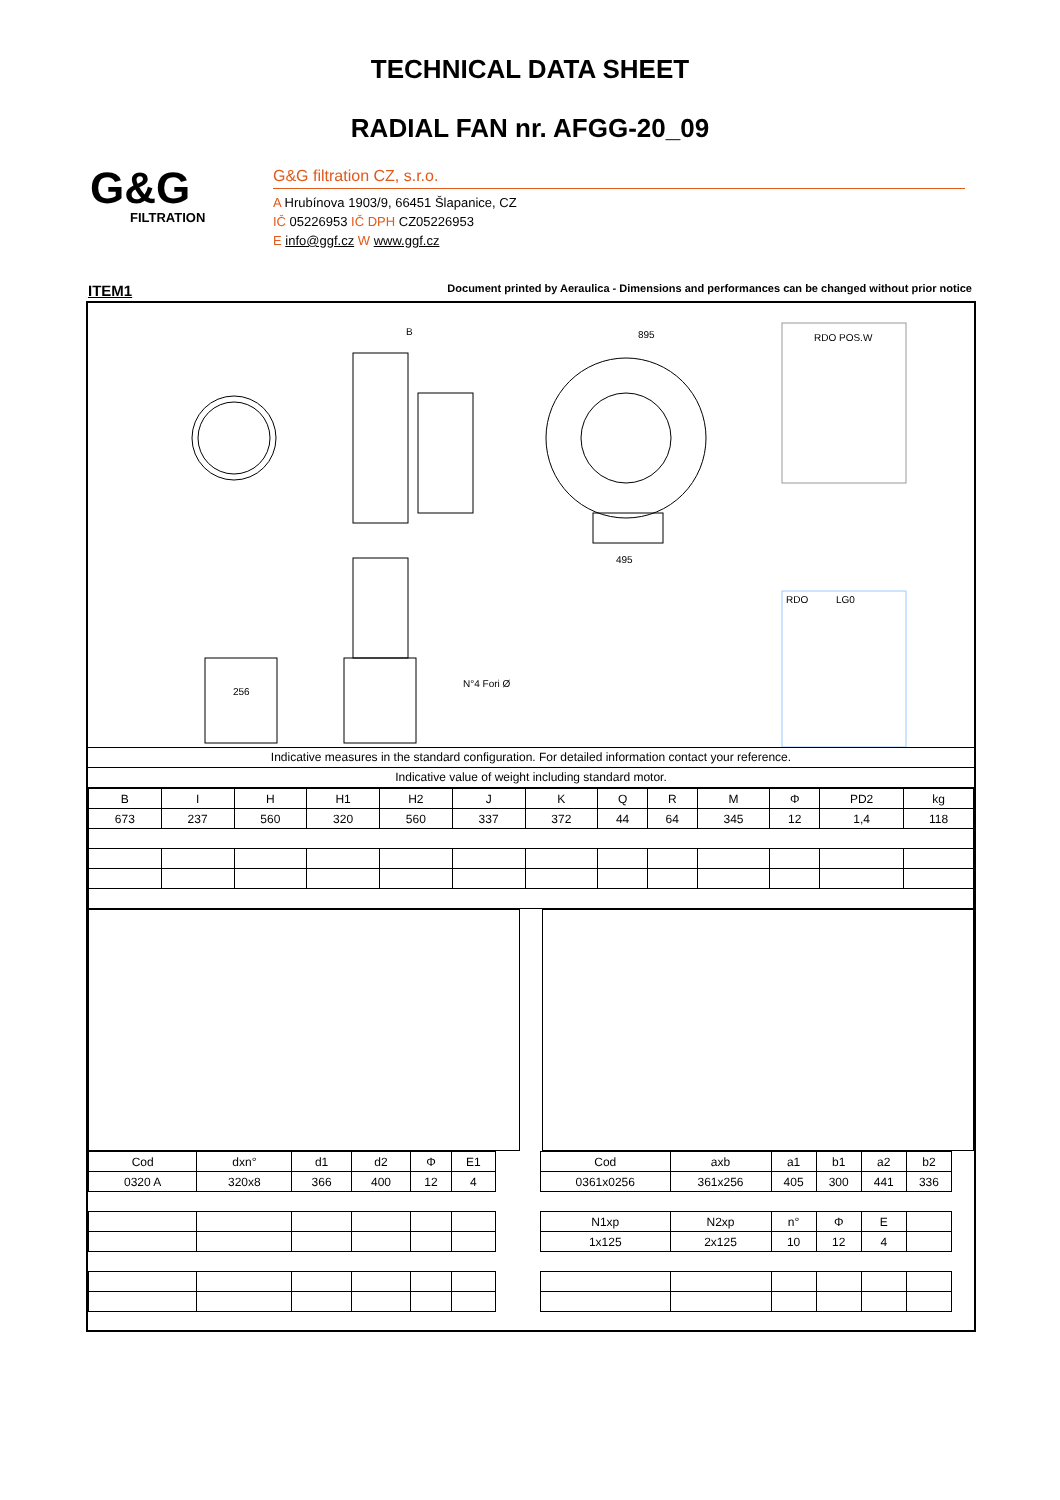TECHNICAL DATA SHEET
RADIAL FAN nr. AFGG-20_09
G&G
FILTRATION
G&G filtration CZ, s.r.o.
A Hrubínova 1903/9, 66451 Šlapanice, CZ
IČ 05226953 IČ DPH CZ05226953
E info@ggf.cz W www.ggf.cz
ITEM1 Document printed by Aeraulica - Dimensions and performances can be changed without prior notice
RDO POS.W
RDO
LG0
B
895
495
N°4 Fori Ø
256
Indicative measures in the standard configuration. For detailed information contact your reference.
Indicative value of weight including standard motor.
| B | I | H | H1 | H2 | J | K | Q | R | M | Φ | PD2 | kg |
| --- | --- | --- | --- | --- | --- | --- | --- | --- | --- | --- | --- | --- |
| 673 | 237 | 560 | 320 | 560 | 337 | 372 | 44 | 64 | 345 | 12 | 1,4 | 118 |
| Cod | dxn° | d1 | d2 | Φ | E1 |
| --- | --- | --- | --- | --- | --- |
| 0320 A | 320x8 | 366 | 400 | 12 | 4 |
| Cod | axb | a1 | b1 | a2 | b2 |
| --- | --- | --- | --- | --- | --- |
| 0361x0256 | 361x256 | 405 | 300 | 441 | 336 |
| N1xp | N2xp | n° | Φ | E | |
| 1x125 | 2x125 | 10 | 12 | 4 | |